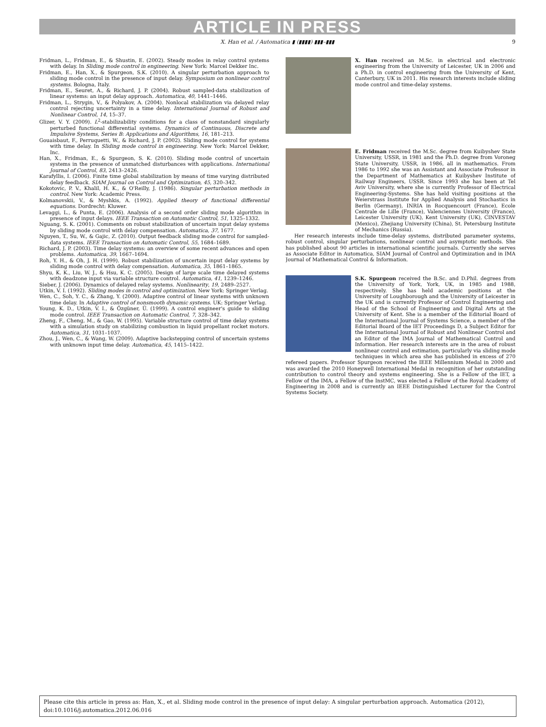ARTICLE IN PRESS
X. Han et al. / Automatica ▮ (▮▮▮▮) ▮▮▮–▮▮▮ 9
Fridman, L., Fridman, E., & Shustin, E. (2002). Steady modes in relay control systems with delay. In Sliding mode control in engineering. New York: Marcel Dekker Inc.
Fridman, E., Han, X., & Spurgeon, S.K. (2010). A singular perturbation approach to sliding mode control in the presence of input delay. Symposium on nonlinear control systems. Bologna, Italy.
Fridman, E., Seuret, A., & Richard, J. P. (2004). Robust sampled-data stabilization of linear systems: an input delay approach. Automatica, 40, 1441–1446.
Fridman, L., Strygin, V., & Polyakov, A. (2004). Nonlocal stabilization via delayed relay control rejecting uncertainty in a time delay. International Journal of Robust and Nonlinear Control, 14, 15–37.
Glizer, V. Y. (2009). L<sup>2</sup>-stabilizability conditions for a class of nonstandard singularly perturbed functional differential systems. Dynamics of Continuous, Discrete and Impulsive Systems, Series B: Applications and Algorithms, 16, 181–213.
Gouaisbaut, F., Perruquetti, W., & Richard, J. P. (2002). Sliding mode control for systems with time delay. In Sliding mode control in engineering. New York: Marcel Dekker, Inc.
Han, X., Fridman, E., & Spurgeon, S. K. (2010). Sliding mode control of uncertain systems in the presence of unmatched disturbances with applications. International Journal of Control, 83, 2413–2426.
Karafyllis, I. (2006). Finite time global stabilization by means of time varying distributed delay feedback. SIAM Journal on Control and Optimization, 45, 320–342.
Kokotovic, P. V., Khalil, H. K., & O'Reilly, J. (1986). Singular perturbation methods in control. New York: Academic Press.
Kolmanovskii, V., & Myshkis, A. (1992). Applied theory of functional differential equations. Dordrecht: Kluwer.
Levaggi, L., & Punta, E. (2006). Analysis of a second order sliding mode algorithm in presence of input delays. IEEE Transaction on Automatic Control, 51, 1325–1332.
Nguang, S. K. (2001). Comments on robust stabilization of uncertain input delay systems by sliding mode control with delay compensation. Automatica, 37, 1677.
Nguyen, T., Su, W., & Gajic, Z. (2010). Output feedback sliding mode control for sampled-data systems. IEEE Transaction on Automatic Control, 55, 1684–1689.
Richard, J. P. (2003). Time delay systems: an overview of some recent advances and open problems. Automatica, 39, 1667–1694.
Roh, Y. H., & Oh, J. H. (1999). Robust stabilization of uncertain input delay systems by sliding mode control with delay compensation. Automatica, 35, 1861–1865.
Shyu, K. K., Liu, W. J., & Hsu, K. C. (2005). Design of large scale time delayed systems with deadzone input via variable structure control. Automatica, 41, 1239–1246.
Sieber, J. (2006). Dynamics of delayed relay systems. Nonlinearity, 19, 2489–2527.
Utkin, V. I. (1992). Sliding modes in control and optimization. New York: Springer Verlag.
Wen, C., Soh, Y. C., & Zhang, Y. (2000). Adaptive control of linear systems with unknown time delay. In Adaptive control of nonsmooth dynamic systems. UK: Springer Verlag.
Young, K. D., Utkin, V. I., & Özgüner, Ü. (1999). A control engineer's guide to sliding mode control. IEEE Transaction on Automatic Control, 7, 328–342.
Zheng, F., Cheng, M., & Gao, W. (1995). Variable structure control of time delay systems with a simulation study on stabilizing combustion in liquid propellant rocket motors. Automatica, 31, 1031–1037.
Zhou, J., Wen, C., & Wang, W. (2009). Adaptive backstepping control of uncertain systems with unknown input time delay. Automatica, 45, 1415–1422.
X. Han received an M.Sc. in electrical and electronic engineering from the University of Leicester, UK in 2006 and a Ph.D. in control engineering from the University of Kent, Canterbury, UK in 2011. His research interests include sliding mode control and time-delay systems.
E. Fridman received the M.Sc. degree from Kuibyshev State University, USSR, in 1981 and the Ph.D. degree from Voroneg State University, USSR, in 1986, all in mathematics. From 1986 to 1992 she was an Assistant and Associate Professor in the Department of Mathematics at Kuibyshev Institute of Railway Engineers, USSR. Since 1993 she has been at Tel Aviv University, where she is currently Professor of Electrical Engineering-Systems. She has held visiting positions at the Weierstrass Institute for Applied Analysis and Stochastics in Berlin (Germany), INRIA in Rocquencourt (France), Ecole Centrale de Lille (France), Valenciennes University (France), Leicester University (UK), Kent University (UK), CINVESTAV (Mexico), Zhejiang University (China), St. Petersburg Institute of Mechanics (Russia).
Her research interests include time-delay systems, distributed parameter systems, robust control, singular perturbations, nonlinear control and asymptotic methods. She has published about 90 articles in international scientific journals. Currently she serves as Associate Editor in Automatica, SIAM Journal of Control and Optimization and in IMA Journal of Mathematical Control & Information.
S.K. Spurgeon received the B.Sc. and D.Phil. degrees from the University of York, York, UK, in 1985 and 1988, respectively. She has held academic positions at the University of Loughborough and the University of Leicester in the UK and is currently Professor of Control Engineering and Head of the School of Engineering and Digital Arts at the University of Kent. She is a member of the Editorial Board of the International Journal of Systems Science, a member of the Editorial Board of the IET Proceedings D, a Subject Editor for the International Journal of Robust and Nonlinear Control and an Editor of the IMA Journal of Mathematical Control and Information. Her research interests are in the area of robust nonlinear control and estimation, particularly via sliding mode techniques in which area she has published in excess of 270 refereed papers. Professor Spurgeon received the IEEE Millennium Medal in 2000 and was awarded the 2010 Honeywell International Medal in recognition of her outstanding contribution to control theory and systems engineering. She is a Fellow of the IET, a Fellow of the IMA, a Fellow of the InstMC, was elected a Fellow of the Royal Academy of Engineering in 2008 and is currently an IEEE Distinguished Lecturer for the Control Systems Society.
Please cite this article in press as: Han, X., et al. Sliding mode control in the presence of input delay: A singular perturbation approach. Automatica (2012), doi:10.1016/j.automatica.2012.06.016